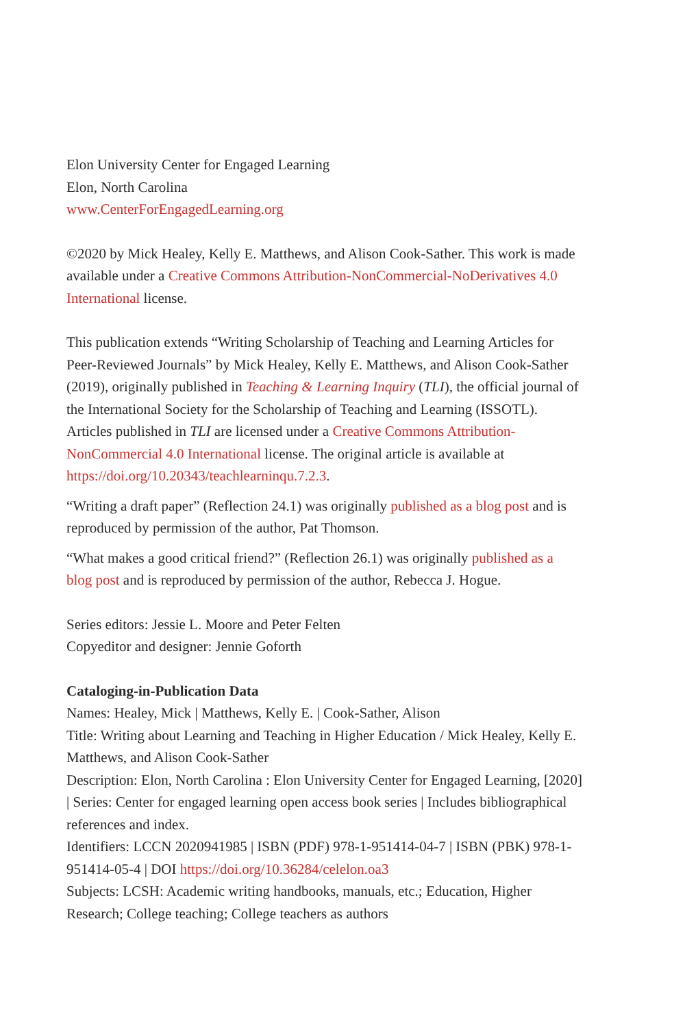Elon University Center for Engaged Learning
Elon, North Carolina
www.CenterForEngagedLearning.org
©2020 by Mick Healey, Kelly E. Matthews, and Alison Cook-Sather. This work is made available under a Creative Commons Attribution-NonCommercial-NoDerivatives 4.0 International license.
This publication extends “Writing Scholarship of Teaching and Learning Articles for Peer-Reviewed Journals” by Mick Healey, Kelly E. Matthews, and Alison Cook-Sather (2019), originally published in Teaching & Learning Inquiry (TLI), the official journal of the International Society for the Scholarship of Teaching and Learning (ISSOTL). Articles published in TLI are licensed under a Creative Commons Attribution-NonCommercial 4.0 International license. The original article is available at https://doi.org/10.20343/teachlearninqu.7.2.3.
“Writing a draft paper” (Reflection 24.1) was originally published as a blog post and is reproduced by permission of the author, Pat Thomson.
“What makes a good critical friend?” (Reflection 26.1) was originally published as a blog post and is reproduced by permission of the author, Rebecca J. Hogue.
Series editors: Jessie L. Moore and Peter Felten
Copyeditor and designer: Jennie Goforth
Cataloging-in-Publication Data
Names: Healey, Mick | Matthews, Kelly E. | Cook-Sather, Alison
Title: Writing about Learning and Teaching in Higher Education / Mick Healey, Kelly E. Matthews, and Alison Cook-Sather
Description: Elon, North Carolina : Elon University Center for Engaged Learning, [2020] | Series: Center for engaged learning open access book series | Includes bibliographical references and index.
Identifiers: LCCN 2020941985 | ISBN (PDF) 978-1-951414-04-7 | ISBN (PBK) 978-1-951414-05-4 | DOI https://doi.org/10.36284/celelon.oa3
Subjects: LCSH: Academic writing handbooks, manuals, etc.; Education, Higher Research; College teaching; College teachers as authors